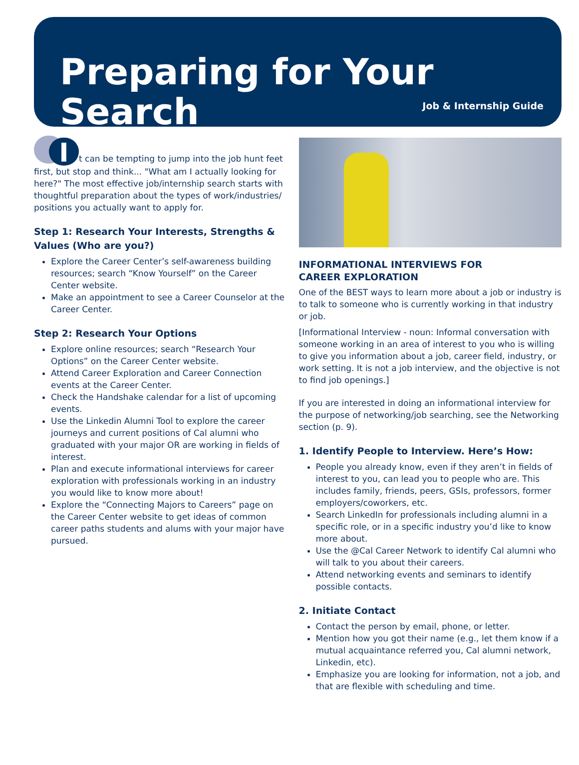Preparing for Your Search
Job & Internship Guide
It can be tempting to jump into the job hunt feet first, but stop and think... "What am I actually looking for here?" The most effective job/internship search starts with thoughtful preparation about the types of work/industries/ positions you actually want to apply for.
Step 1: Research Your Interests, Strengths & Values (Who are you?)
Explore the Career Center’s self-awareness building resources; search “Know Yourself” on the Career Center website.
Make an appointment to see a Career Counselor at the Career Center.
Step 2: Research Your Options
Explore online resources; search “Research Your Options” on the Career Center website.
Attend Career Exploration and Career Connection events at the Career Center.
Check the Handshake calendar for a list of upcoming events.
Use the Linkedin Alumni Tool to explore the career journeys and current positions of Cal alumni who graduated with your major OR are working in fields of interest.
Plan and execute informational interviews for career exploration with professionals working in an industry you would like to know more about!
Explore the “Connecting Majors to Careers” page on the Career Center website to get ideas of common career paths students and alums with your major have pursued.
INFORMATIONAL INTERVIEWS FOR
CAREER EXPLORATION
One of the BEST ways to learn more about a job or industry is to talk to someone who is currently working in that industry or job.
[Informational Interview - noun: Informal conversation with someone working in an area of interest to you who is willing to give you information about a job, career field, industry, or work setting. It is not a job interview, and the objective is not to find job openings.]
If you are interested in doing an informational interview for the purpose of networking/job searching, see the Networking section (p. 9).
1. Identify People to Interview. Here’s How:
People you already know, even if they aren’t in fields of interest to you, can lead you to people who are. This includes family, friends, peers, GSIs, professors, former employers/coworkers, etc.
Search LinkedIn for professionals including alumni in a specific role, or in a specific industry you’d like to know more about.
Use the @Cal Career Network to identify Cal alumni who will talk to you about their careers.
Attend networking events and seminars to identify possible contacts.
2. Initiate Contact
Contact the person by email, phone, or letter.
Mention how you got their name (e.g., let them know if a mutual acquaintance referred you, Cal alumni network, Linkedin, etc).
Emphasize you are looking for information, not a job, and that are flexible with scheduling and time.